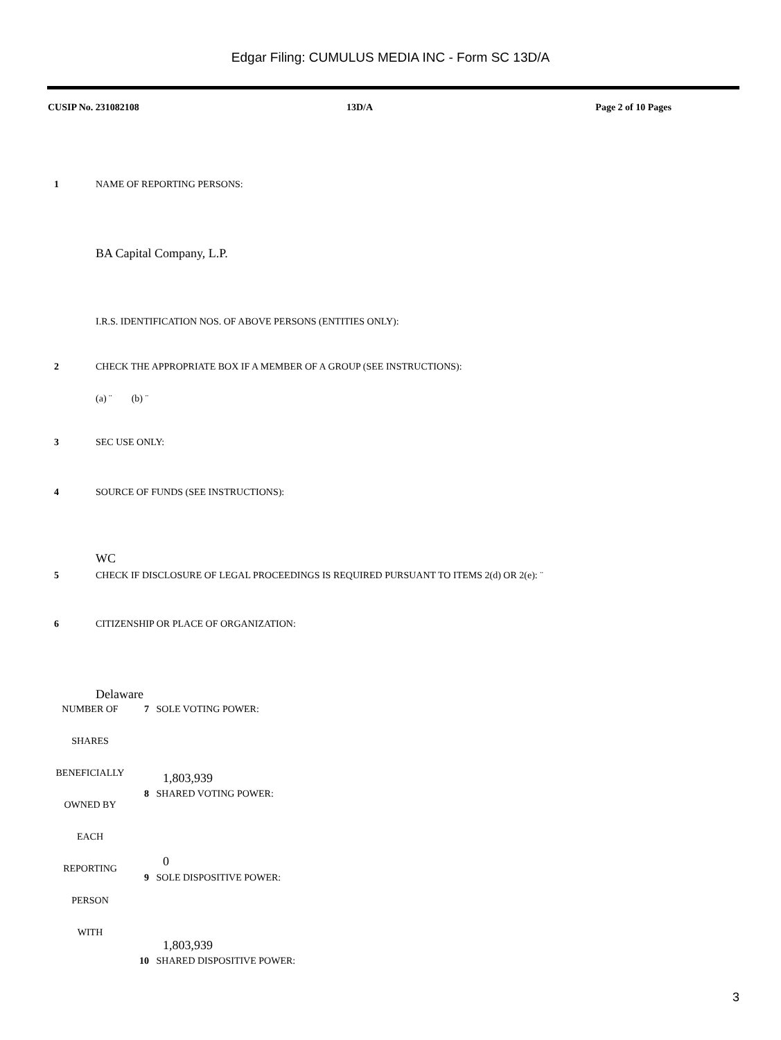Edgar Filing: CUMULUS MEDIA INC - Form SC 13D/A
CUSIP No. 231082108 13D/A Page 2 of 10 Pages
1 NAME OF REPORTING PERSONS:
BA Capital Company, L.P.
I.R.S. IDENTIFICATION NOS. OF ABOVE PERSONS (ENTITIES ONLY):
2
CHECK THE APPROPRIATE BOX IF A MEMBER OF A GROUP (SEE INSTRUCTIONS):
(a) ¨ (b) ¨
3 SEC USE ONLY:
4
SOURCE OF FUNDS (SEE INSTRUCTIONS):
WC
5
CHECK IF DISCLOSURE OF LEGAL PROCEEDINGS IS REQUIRED PURSUANT TO ITEMS 2(d) OR 2(e): ¨
6
CITIZENSHIP OR PLACE OF ORGANIZATION:
Delaware
NUMBER OF 7 SOLE VOTING POWER:
SHARES
BENEFICIALLY 1,803,939
8 SHARED VOTING POWER:
OWNED BY
EACH
0
REPORTING
9 SOLE DISPOSITIVE POWER:
PERSON
WITH
1,803,939
10 SHARED DISPOSITIVE POWER:
3